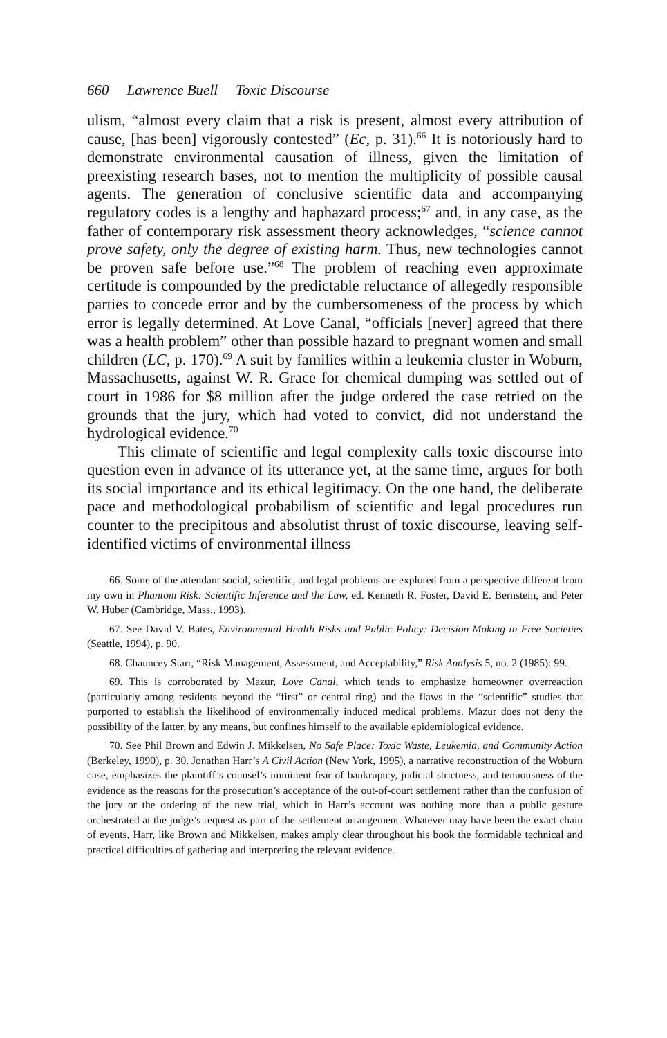660 Lawrence Buell Toxic Discourse
ulism, “almost every claim that a risk is present, almost every attribution of cause, [has been] vigorously contested” (Ec, p. 31).<sup>66</sup> It is notoriously hard to demonstrate environmental causation of illness, given the limitation of preexisting research bases, not to mention the multiplicity of possible causal agents. The generation of conclusive scientific data and accompanying regulatory codes is a lengthy and haphazard process;<sup>67</sup> and, in any case, as the father of contemporary risk assessment theory acknowledges, “science cannot prove safety, only the degree of existing harm. Thus, new technologies cannot be proven safe before use.”<sup>68</sup> The problem of reaching even approximate certitude is compounded by the predictable reluctance of allegedly responsible parties to concede error and by the cumbersomeness of the process by which error is legally determined. At Love Canal, “officials [never] agreed that there was a health problem” other than possible hazard to pregnant women and small children (LC, p. 170).<sup>69</sup> A suit by families within a leukemia cluster in Woburn, Massachusetts, against W. R. Grace for chemical dumping was settled out of court in 1986 for $8 million after the judge ordered the case retried on the grounds that the jury, which had voted to convict, did not understand the hydrological evidence.<sup>70</sup>
This climate of scientific and legal complexity calls toxic discourse into question even in advance of its utterance yet, at the same time, argues for both its social importance and its ethical legitimacy. On the one hand, the deliberate pace and methodological probabilism of scientific and legal procedures run counter to the precipitous and absolutist thrust of toxic discourse, leaving self-identified victims of environmental illness
66. Some of the attendant social, scientific, and legal problems are explored from a perspective different from my own in Phantom Risk: Scientific Inference and the Law, ed. Kenneth R. Foster, David E. Bernstein, and Peter W. Huber (Cambridge, Mass., 1993).
67. See David V. Bates, Environmental Health Risks and Public Policy: Decision Making in Free Societies (Seattle, 1994), p. 90.
68. Chauncey Starr, “Risk Management, Assessment, and Acceptability,” Risk Analysis 5, no. 2 (1985): 99.
69. This is corroborated by Mazur, Love Canal, which tends to emphasize homeowner overreaction (particularly among residents beyond the “first” or central ring) and the flaws in the “scientific” studies that purported to establish the likelihood of environmentally induced medical problems. Mazur does not deny the possibility of the latter, by any means, but confines himself to the available epidemiological evidence.
70. See Phil Brown and Edwin J. Mikkelsen, No Safe Place: Toxic Waste, Leukemia, and Community Action (Berkeley, 1990), p. 30. Jonathan Harr’s A Civil Action (New York, 1995), a narrative reconstruction of the Woburn case, emphasizes the plaintiff’s counsel’s imminent fear of bankruptcy, judicial strictness, and tenuousness of the evidence as the reasons for the prosecution’s acceptance of the out-of-court settlement rather than the confusion of the jury or the ordering of the new trial, which in Harr’s account was nothing more than a public gesture orchestrated at the judge’s request as part of the settlement arrangement. Whatever may have been the exact chain of events, Harr, like Brown and Mikkelsen, makes amply clear throughout his book the formidable technical and practical difficulties of gathering and interpreting the relevant evidence.